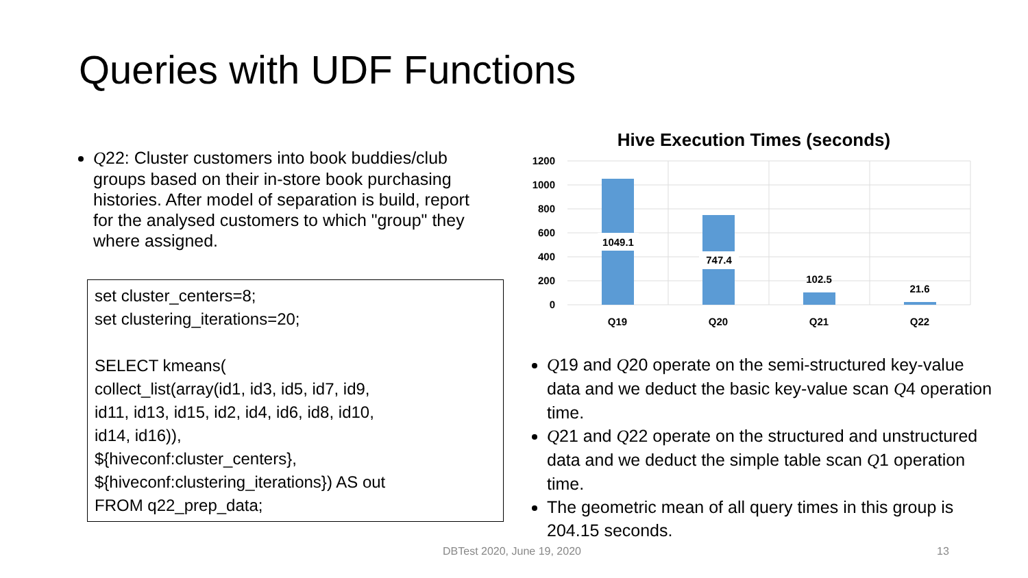Queries with UDF Functions
Q22: Cluster customers into book buddies/club groups based on their in-store book purchasing histories. After model of separation is build, report for the analysed customers to which "group" they where assigned.
set cluster_centers=8;
set clustering_iterations=20;
SELECT kmeans(
collect_list(array(id1, id3, id5, id7, id9,
id11, id13, id15, id2, id4, id6, id8, id10,
id14, id16)),
${hiveconf:cluster_centers},
${hiveconf:clustering_iterations}) AS out
FROM q22_prep_data;
Hive Execution Times (seconds)
1200
1000
800
600
400
200
0
1049.1
747.4
102.5
21.6
Q19
Q20
Q21
Q22
Q19 and Q20 operate on the semi-structured key-value data and we deduct the basic key-value scan Q4 operation time.
Q21 and Q22 operate on the structured and unstructured data and we deduct the simple table scan Q1 operation time.
The geometric mean of all query times in this group is 204.15 seconds.
DBTest 2020, June 19, 2020 13